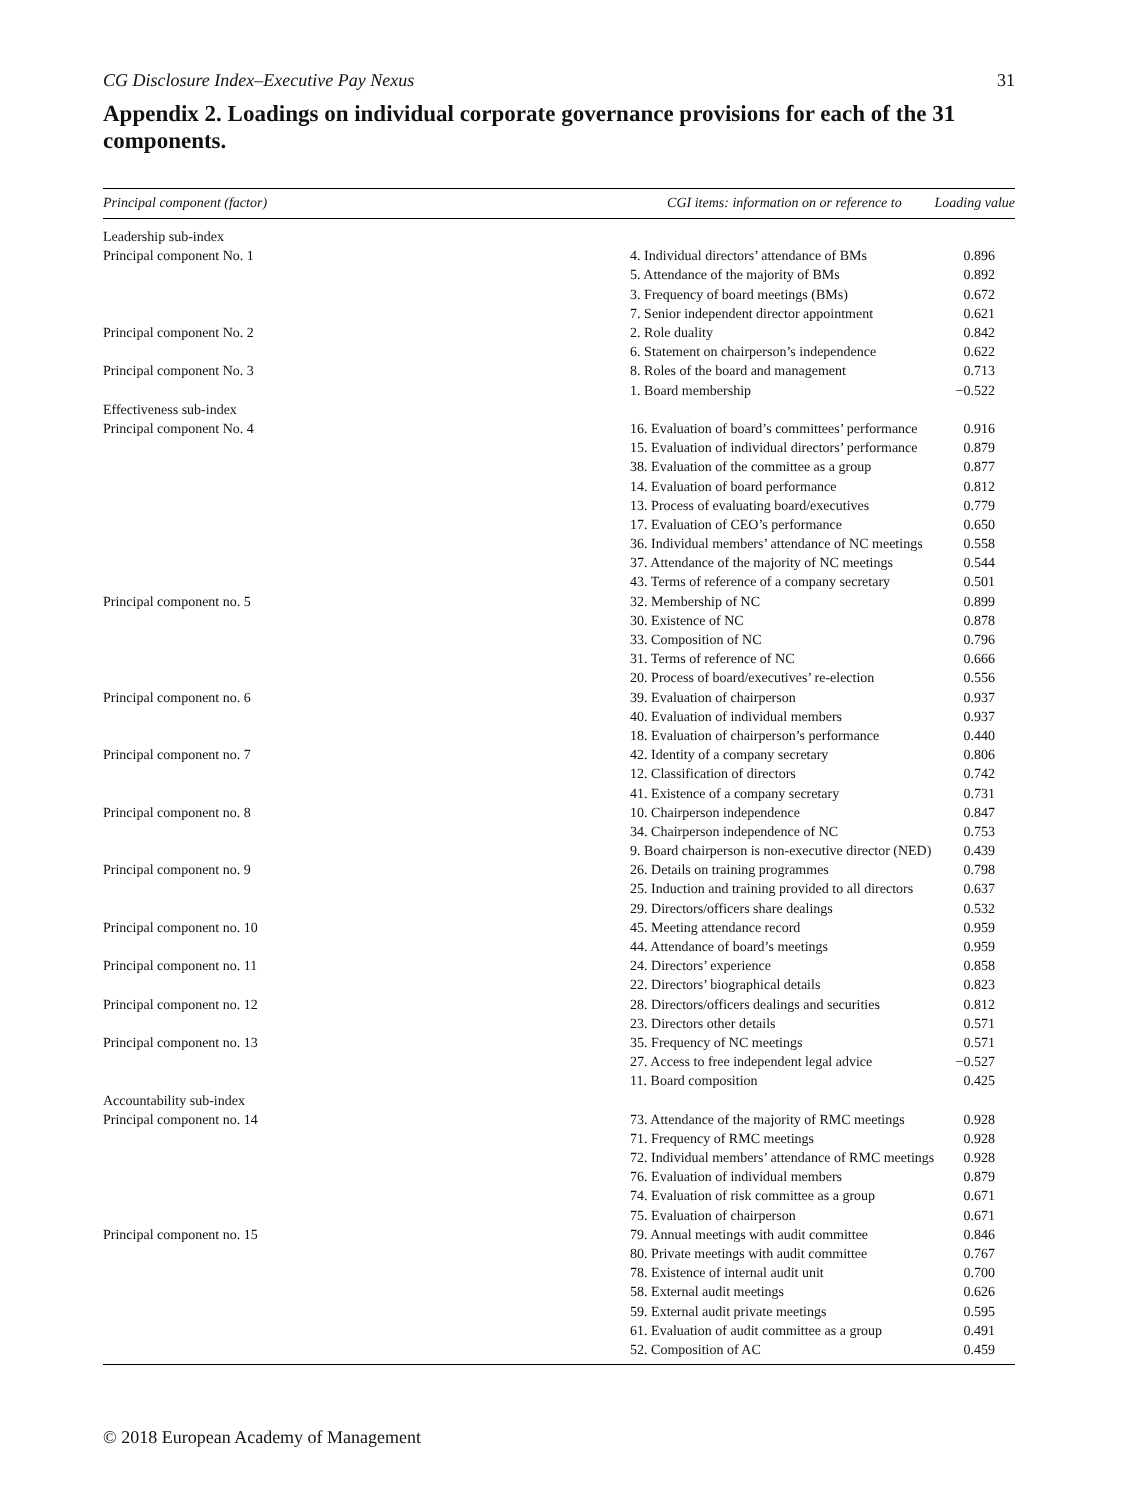CG Disclosure Index–Executive Pay Nexus 31
Appendix 2. Loadings on individual corporate governance provisions for each of the 31 components.
| Principal component (factor) | CGI items: information on or reference to | Loading value |
| --- | --- | --- |
| Leadership sub-index | | |
| Principal component No. 1 | 4. Individual directors’ attendance of BMs | 0.896 |
| | 5. Attendance of the majority of BMs | 0.892 |
| | 3. Frequency of board meetings (BMs) | 0.672 |
| | 7. Senior independent director appointment | 0.621 |
| Principal component No. 2 | 2. Role duality | 0.842 |
| | 6. Statement on chairperson’s independence | 0.622 |
| Principal component No. 3 | 8. Roles of the board and management | 0.713 |
| | 1. Board membership | −0.522 |
| Effectiveness sub-index | | |
| Principal component No. 4 | 16. Evaluation of board’s committees’ performance | 0.916 |
| | 15. Evaluation of individual directors’ performance | 0.879 |
| | 38. Evaluation of the committee as a group | 0.877 |
| | 14. Evaluation of board performance | 0.812 |
| | 13. Process of evaluating board/executives | 0.779 |
| | 17. Evaluation of CEO’s performance | 0.650 |
| | 36. Individual members’ attendance of NC meetings | 0.558 |
| | 37. Attendance of the majority of NC meetings | 0.544 |
| | 43. Terms of reference of a company secretary | 0.501 |
| Principal component no. 5 | 32. Membership of NC | 0.899 |
| | 30. Existence of NC | 0.878 |
| | 33. Composition of NC | 0.796 |
| | 31. Terms of reference of NC | 0.666 |
| | 20. Process of board/executives’ re-election | 0.556 |
| Principal component no. 6 | 39. Evaluation of chairperson | 0.937 |
| | 40. Evaluation of individual members | 0.937 |
| | 18. Evaluation of chairperson’s performance | 0.440 |
| Principal component no. 7 | 42. Identity of a company secretary | 0.806 |
| | 12. Classification of directors | 0.742 |
| | 41. Existence of a company secretary | 0.731 |
| Principal component no. 8 | 10. Chairperson independence | 0.847 |
| | 34. Chairperson independence of NC | 0.753 |
| | 9. Board chairperson is non-executive director (NED) | 0.439 |
| Principal component no. 9 | 26. Details on training programmes | 0.798 |
| | 25. Induction and training provided to all directors | 0.637 |
| | 29. Directors/officers share dealings | 0.532 |
| Principal component no. 10 | 45. Meeting attendance record | 0.959 |
| | 44. Attendance of board’s meetings | 0.959 |
| Principal component no. 11 | 24. Directors’ experience | 0.858 |
| | 22. Directors’ biographical details | 0.823 |
| Principal component no. 12 | 28. Directors/officers dealings and securities | 0.812 |
| | 23. Directors other details | 0.571 |
| Principal component no. 13 | 35. Frequency of NC meetings | 0.571 |
| | 27. Access to free independent legal advice | −0.527 |
| | 11. Board composition | 0.425 |
| Accountability sub-index | | |
| Principal component no. 14 | 73. Attendance of the majority of RMC meetings | 0.928 |
| | 71. Frequency of RMC meetings | 0.928 |
| | 72. Individual members’ attendance of RMC meetings | 0.928 |
| | 76. Evaluation of individual members | 0.879 |
| | 74. Evaluation of risk committee as a group | 0.671 |
| | 75. Evaluation of chairperson | 0.671 |
| Principal component no. 15 | 79. Annual meetings with audit committee | 0.846 |
| | 80. Private meetings with audit committee | 0.767 |
| | 78. Existence of internal audit unit | 0.700 |
| | 58. External audit meetings | 0.626 |
| | 59. External audit private meetings | 0.595 |
| | 61. Evaluation of audit committee as a group | 0.491 |
| | 52. Composition of AC | 0.459 |
© 2018 European Academy of Management